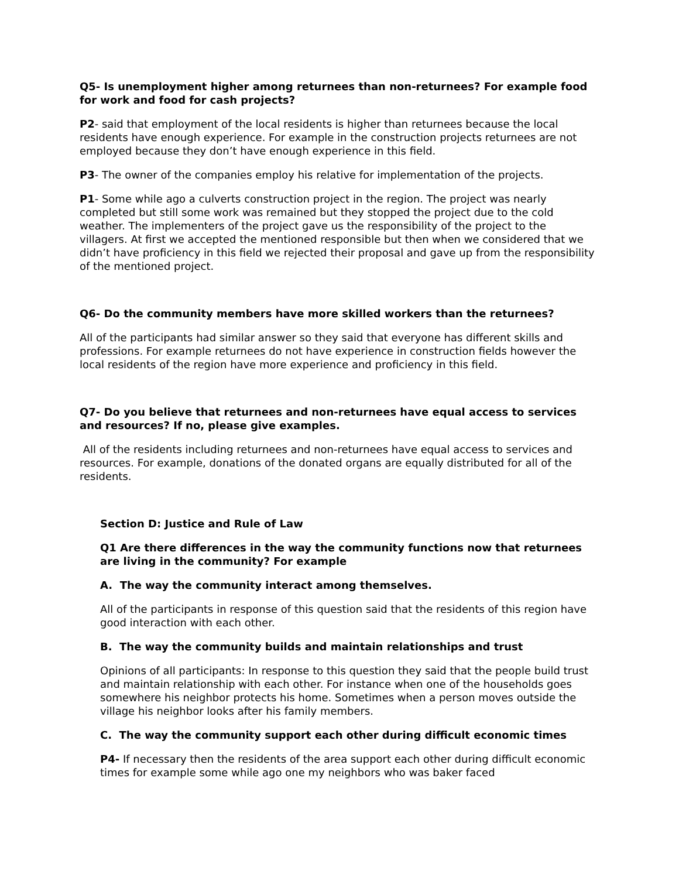Q5- Is unemployment higher among returnees than non-returnees? For example food for work and food for cash projects?
P2- said that employment of the local residents is higher than returnees because the local residents have enough experience. For example in the construction projects returnees are not employed because they don’t have enough experience in this field.
P3- The owner of the companies employ his relative for implementation of the projects.
P1- Some while ago a culverts construction project in the region. The project was nearly completed but still some work was remained but they stopped the project due to the cold weather. The implementers of the project gave us the responsibility of the project to the villagers. At first we accepted the mentioned responsible but then when we considered that we didn’t have proficiency in this field we rejected their proposal and gave up from the responsibility of the mentioned project.
Q6- Do the community members have more skilled workers than the returnees?
All of the participants had similar answer so they said that everyone has different skills and professions. For example returnees do not have experience in construction fields however the local residents of the region have more experience and proficiency in this field.
Q7- Do you believe that returnees and non-returnees have equal access to services and resources? If no, please give examples.
All of the residents including returnees and non-returnees have equal access to services and resources. For example, donations of the donated organs are equally distributed for all of the residents.
Section D: Justice and Rule of Law
Q1 Are there differences in the way the community functions now that returnees are living in the community? For example
A. The way the community interact among themselves.
All of the participants in response of this question said that the residents of this region have good interaction with each other.
B. The way the community builds and maintain relationships and trust
Opinions of all participants: In response to this question they said that the people build trust and maintain relationship with each other. For instance when one of the households goes somewhere his neighbor protects his home. Sometimes when a person moves outside the village his neighbor looks after his family members.
C. The way the community support each other during difficult economic times
P4- If necessary then the residents of the area support each other during difficult economic times for example some while ago one my neighbors who was baker faced